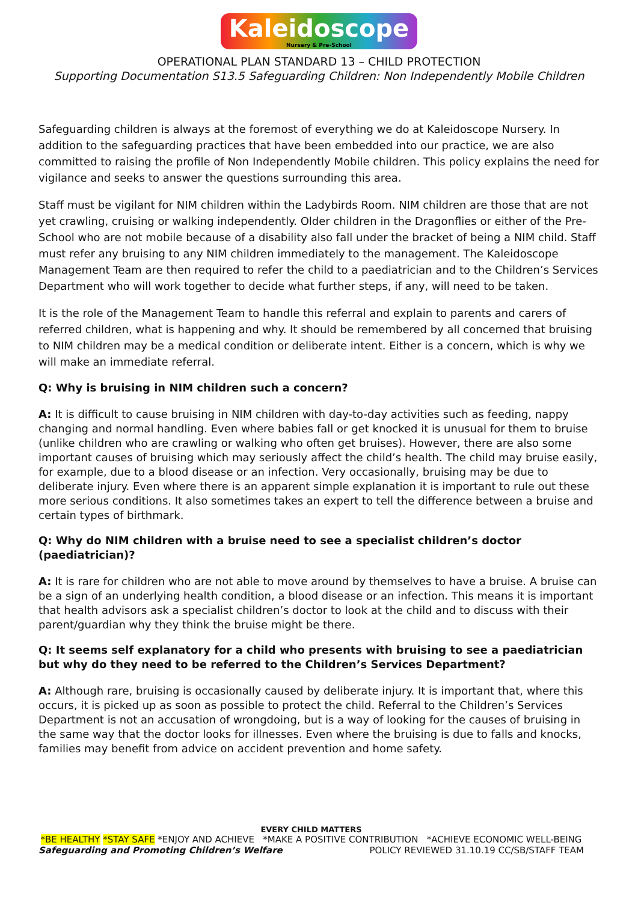Kaleidoscope Nursery & Pre-School
OPERATIONAL PLAN STANDARD 13 – CHILD PROTECTION
Supporting Documentation S13.5 Safeguarding Children: Non Independently Mobile Children
Safeguarding children is always at the foremost of everything we do at Kaleidoscope Nursery. In addition to the safeguarding practices that have been embedded into our practice, we are also committed to raising the profile of Non Independently Mobile children. This policy explains the need for vigilance and seeks to answer the questions surrounding this area.
Staff must be vigilant for NIM children within the Ladybirds Room. NIM children are those that are not yet crawling, cruising or walking independently. Older children in the Dragonflies or either of the Pre-School who are not mobile because of a disability also fall under the bracket of being a NIM child. Staff must refer any bruising to any NIM children immediately to the management. The Kaleidoscope Management Team are then required to refer the child to a paediatrician and to the Children’s Services Department who will work together to decide what further steps, if any, will need to be taken.
It is the role of the Management Team to handle this referral and explain to parents and carers of referred children, what is happening and why. It should be remembered by all concerned that bruising to NIM children may be a medical condition or deliberate intent. Either is a concern, which is why we will make an immediate referral.
Q: Why is bruising in NIM children such a concern?
A: It is difficult to cause bruising in NIM children with day-to-day activities such as feeding, nappy changing and normal handling. Even where babies fall or get knocked it is unusual for them to bruise (unlike children who are crawling or walking who often get bruises). However, there are also some important causes of bruising which may seriously affect the child’s health. The child may bruise easily, for example, due to a blood disease or an infection. Very occasionally, bruising may be due to deliberate injury. Even where there is an apparent simple explanation it is important to rule out these more serious conditions. It also sometimes takes an expert to tell the difference between a bruise and certain types of birthmark.
Q: Why do NIM children with a bruise need to see a specialist children’s doctor (paediatrician)?
A: It is rare for children who are not able to move around by themselves to have a bruise. A bruise can be a sign of an underlying health condition, a blood disease or an infection. This means it is important that health advisors ask a specialist children’s doctor to look at the child and to discuss with their parent/guardian why they think the bruise might be there.
Q: It seems self explanatory for a child who presents with bruising to see a paediatrician but why do they need to be referred to the Children’s Services Department?
A: Although rare, bruising is occasionally caused by deliberate injury. It is important that, where this occurs, it is picked up as soon as possible to protect the child. Referral to the Children’s Services Department is not an accusation of wrongdoing, but is a way of looking for the causes of bruising in the same way that the doctor looks for illnesses. Even where the bruising is due to falls and knocks, families may benefit from advice on accident prevention and home safety.
EVERY CHILD MATTERS
*BE HEALTHY *STAY SAFE *ENJOY AND ACHIEVE *MAKE A POSITIVE CONTRIBUTION *ACHIEVE ECONOMIC WELL-BEING
Safeguarding and Promoting Children’s Welfare POLICY REVIEWED 31.10.19 CC/SB/STAFF TEAM